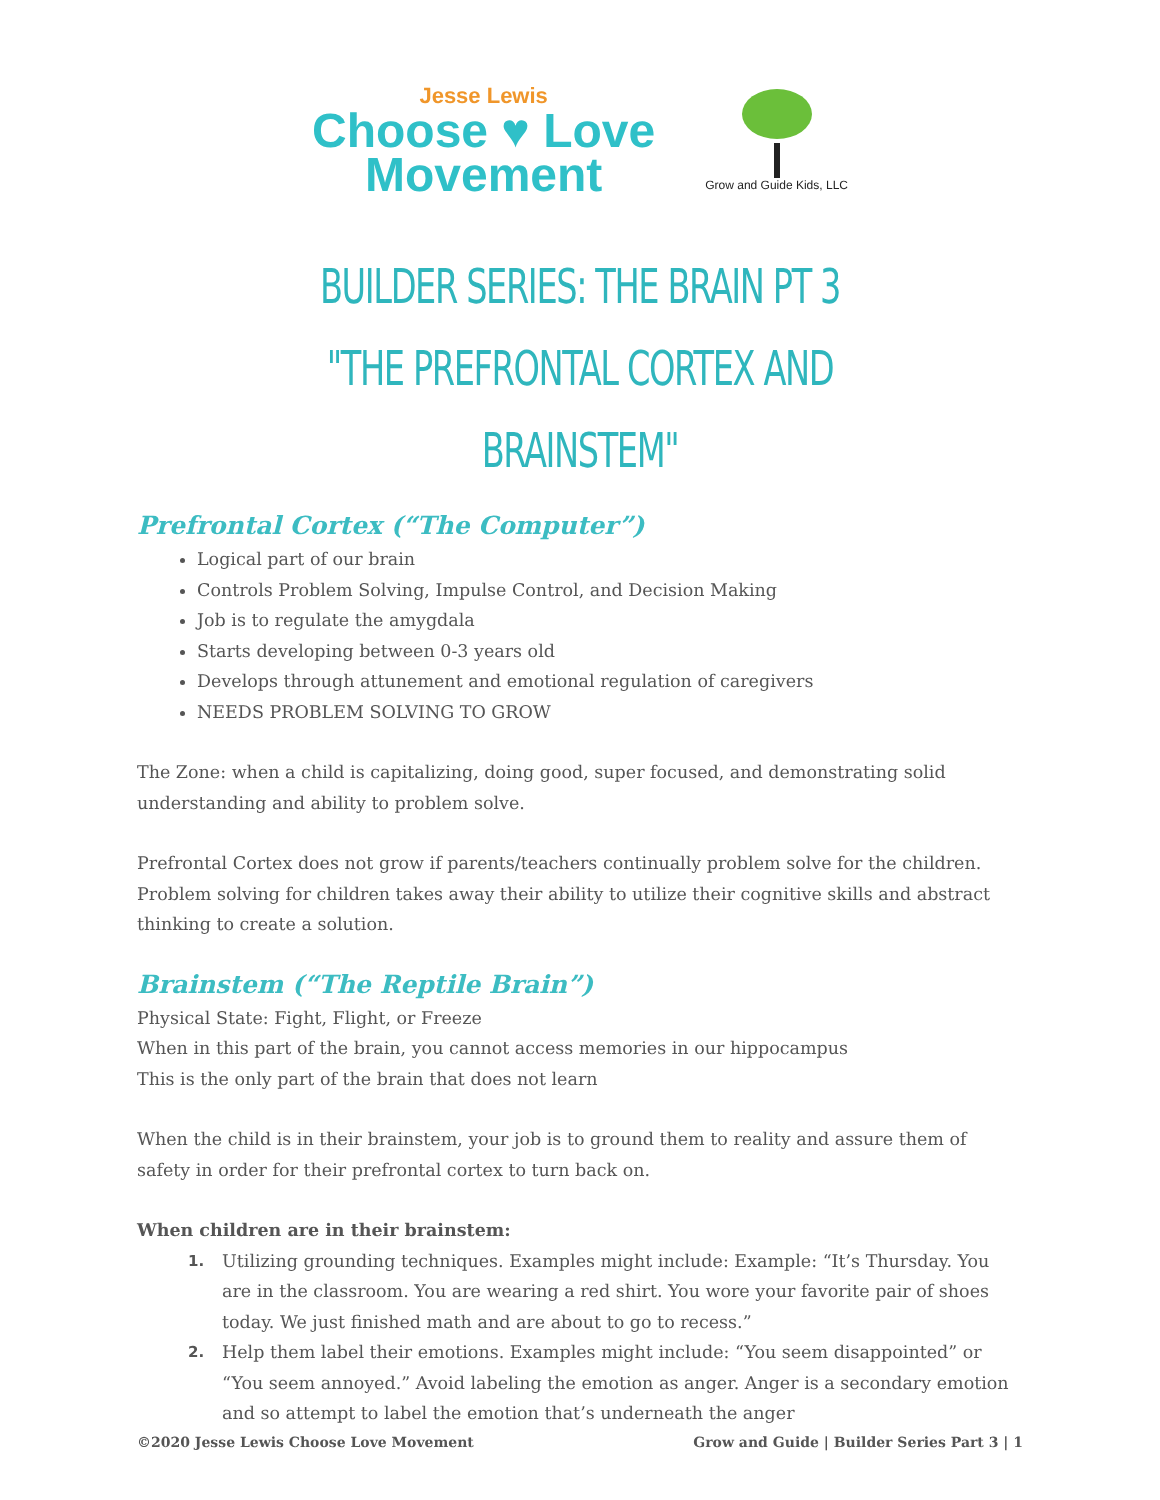Jesse Lewis
Choose ♥ Love
Movement
Grow and Guide Kids, LLC
BUILDER SERIES: THE BRAIN PT 3
"THE PREFRONTAL CORTEX AND BRAINSTEM"
Prefrontal Cortex (“The Computer”)
Logical part of our brain
Controls Problem Solving, Impulse Control, and Decision Making
Job is to regulate the amygdala
Starts developing between 0-3 years old
Develops through attunement and emotional regulation of caregivers
NEEDS PROBLEM SOLVING TO GROW
The Zone: when a child is capitalizing, doing good, super focused, and demonstrating solid understanding and ability to problem solve.
Prefrontal Cortex does not grow if parents/teachers continually problem solve for the children. Problem solving for children takes away their ability to utilize their cognitive skills and abstract thinking to create a solution.
Brainstem (“The Reptile Brain”)
Physical State: Fight, Flight, or Freeze
When in this part of the brain, you cannot access memories in our hippocampus
This is the only part of the brain that does not learn
When the child is in their brainstem, your job is to ground them to reality and assure them of safety in order for their prefrontal cortex to turn back on.
When children are in their brainstem:
1. Utilizing grounding techniques. Examples might include: Example: “It’s Thursday. You are in the classroom. You are wearing a red shirt. You wore your favorite pair of shoes today. We just finished math and are about to go to recess.”
2. Help them label their emotions. Examples might include: “You seem disappointed” or “You seem annoyed.” Avoid labeling the emotion as anger. Anger is a secondary emotion and so attempt to label the emotion that’s underneath the anger
©2020 Jesse Lewis Choose Love Movement Grow and Guide | Builder Series Part 3 | 1